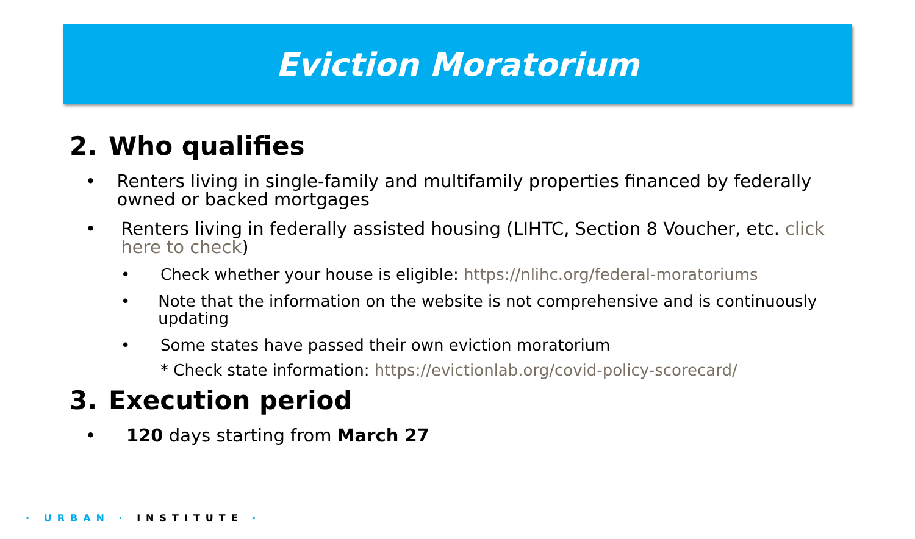Eviction Moratorium
2. Who qualifies
• Renters living in single-family and multifamily properties financed by federally owned or backed mortgages
• Renters living in federally assisted housing (LIHTC, Section 8 Voucher, etc. click here to check)
• Check whether your house is eligible: https://nlihc.org/federal-moratoriums
• Note that the information on the website is not comprehensive and is continuously updating
• Some states have passed their own eviction moratorium
* Check state information: https://evictionlab.org/covid-policy-scorecard/
3. Execution period
• 120 days starting from March 27
· URBAN · INSTITUTE ·